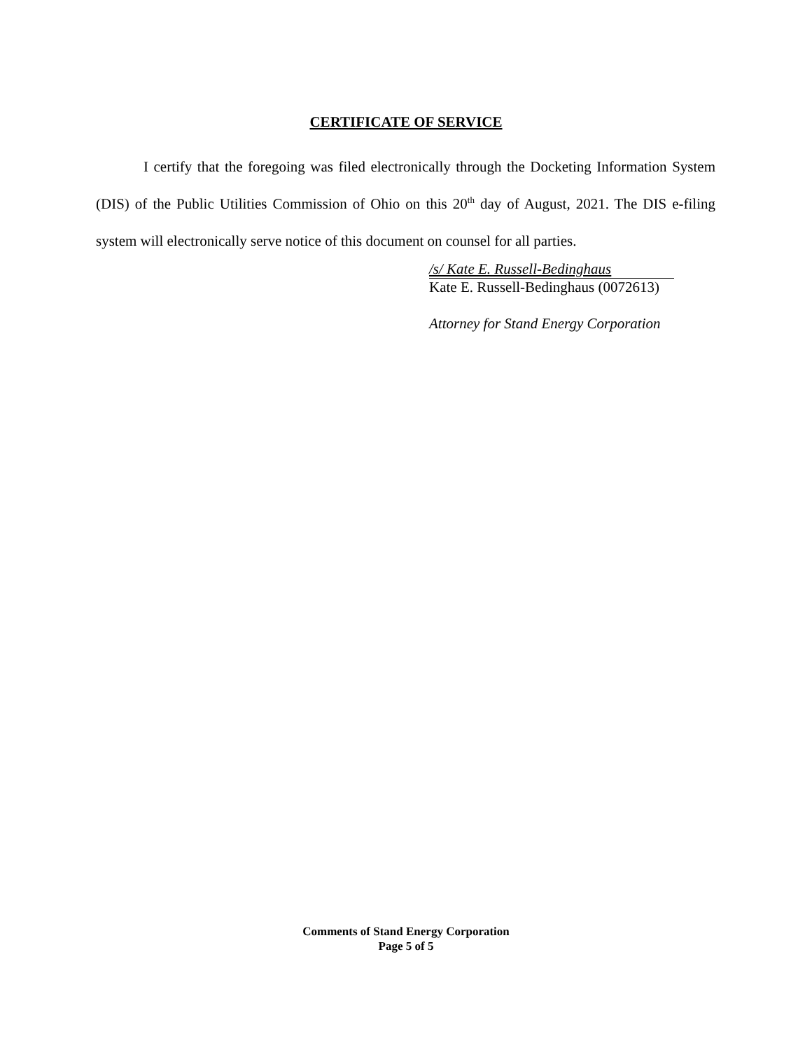CERTIFICATE OF SERVICE
I certify that the foregoing was filed electronically through the Docketing Information System (DIS) of the Public Utilities Commission of Ohio on this 20<sup>th</sup> day of August, 2021. The DIS e-filing system will electronically serve notice of this document on counsel for all parties.
/s/ Kate E. Russell-Bedinghaus
Kate E. Russell-Bedinghaus (0072613)
Attorney for Stand Energy Corporation
Comments of Stand Energy Corporation
Page 5 of 5